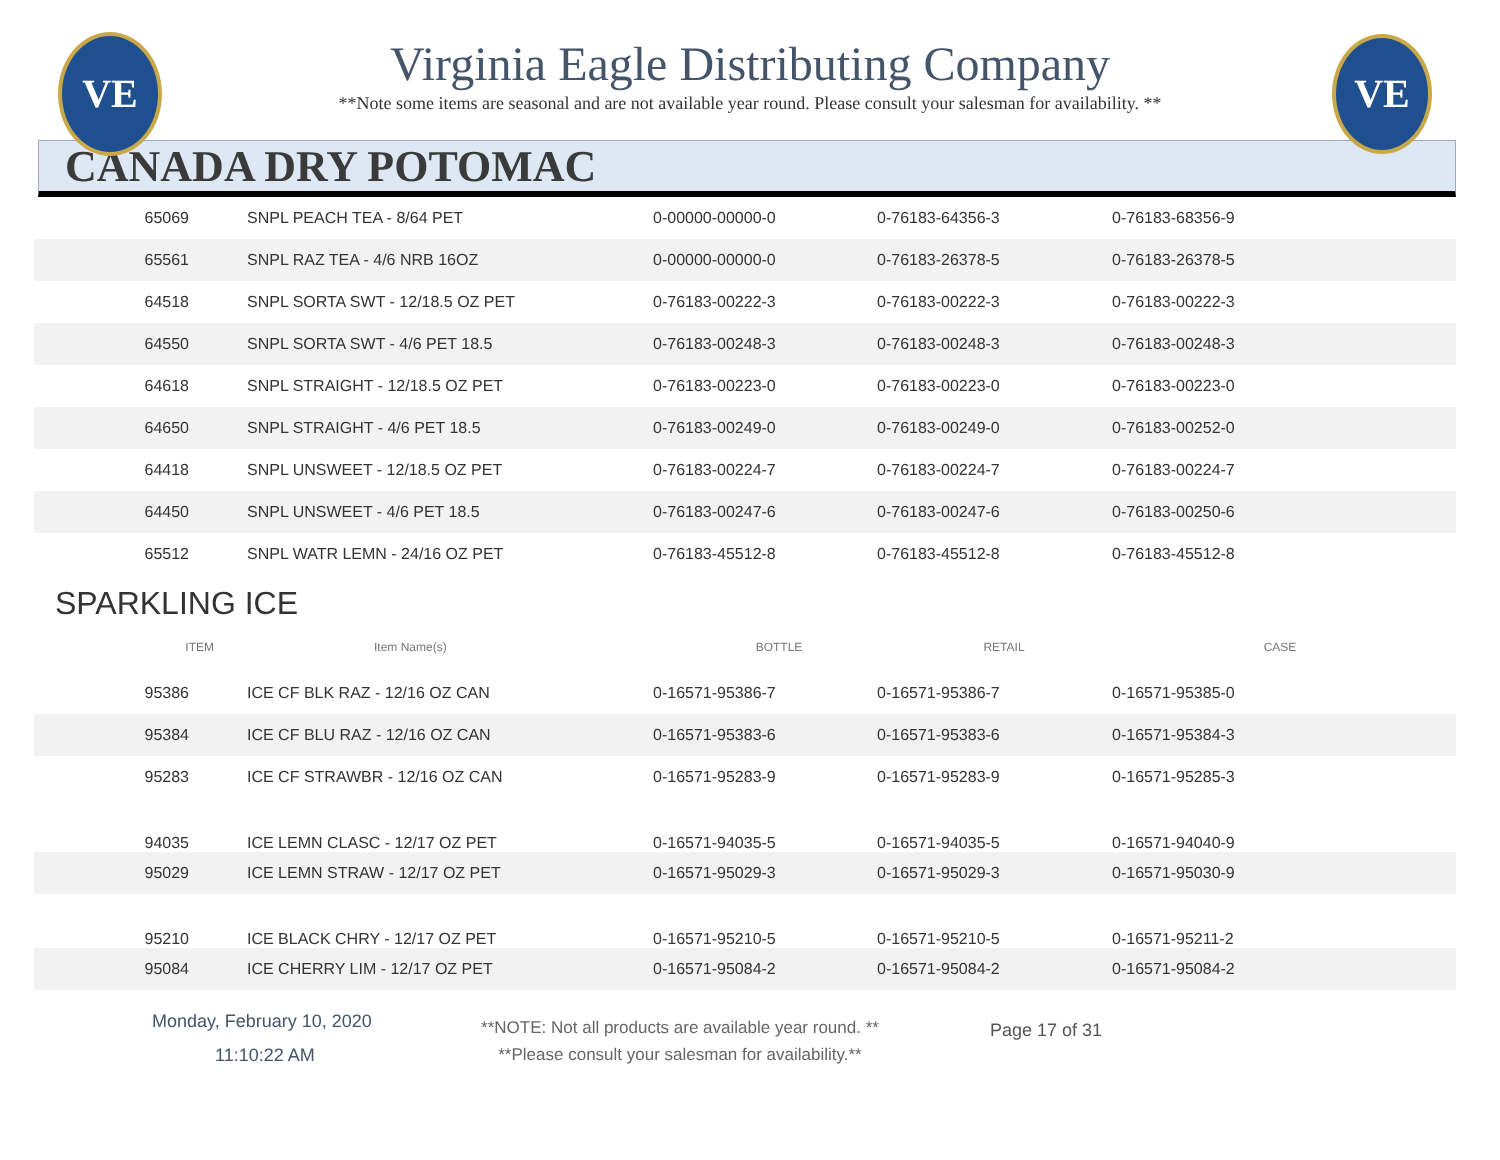VE VE
Virginia Eagle Distributing Company
**Note some items are seasonal and are not available year round. Please consult your salesman for availability. **
CANADA DRY POTOMAC
| 65069 | SNPL PEACH TEA - 8/64 PET | 0-00000-00000-0 | 0-76183-64356-3 | 0-76183-68356-9 |
| 65561 | SNPL RAZ TEA - 4/6 NRB 16OZ | 0-00000-00000-0 | 0-76183-26378-5 | 0-76183-26378-5 |
| 64518 | SNPL SORTA SWT - 12/18.5 OZ PET | 0-76183-00222-3 | 0-76183-00222-3 | 0-76183-00222-3 |
| 64550 | SNPL SORTA SWT - 4/6 PET 18.5 | 0-76183-00248-3 | 0-76183-00248-3 | 0-76183-00248-3 |
| 64618 | SNPL STRAIGHT - 12/18.5 OZ PET | 0-76183-00223-0 | 0-76183-00223-0 | 0-76183-00223-0 |
| 64650 | SNPL STRAIGHT - 4/6 PET 18.5 | 0-76183-00249-0 | 0-76183-00249-0 | 0-76183-00252-0 |
| 64418 | SNPL UNSWEET - 12/18.5 OZ PET | 0-76183-00224-7 | 0-76183-00224-7 | 0-76183-00224-7 |
| 64450 | SNPL UNSWEET - 4/6 PET 18.5 | 0-76183-00247-6 | 0-76183-00247-6 | 0-76183-00250-6 |
| 65512 | SNPL WATR LEMN - 24/16 OZ PET | 0-76183-45512-8 | 0-76183-45512-8 | 0-76183-45512-8 |
SPARKLING ICE
| ITEM | Item Name(s) | BOTTLE | RETAIL | CASE |
| --- | --- | --- | --- | --- |
| 95386 | ICE CF BLK RAZ - 12/16 OZ CAN | 0-16571-95386-7 | 0-16571-95386-7 | 0-16571-95385-0 |
| 95384 | ICE CF BLU RAZ - 12/16 OZ CAN | 0-16571-95383-6 | 0-16571-95383-6 | 0-16571-95384-3 |
| 95283 | ICE CF STRAWBR - 12/16 OZ CAN | 0-16571-95283-9 | 0-16571-95283-9 | 0-16571-95285-3 |
| 94035 | ICE LEMN CLASC - 12/17 OZ PET | 0-16571-94035-5 | 0-16571-94035-5 | 0-16571-94040-9 |
| 95029 | ICE LEMN STRAW - 12/17 OZ PET | 0-16571-95029-3 | 0-16571-95029-3 | 0-16571-95030-9 |
| 95210 | ICE BLACK CHRY - 12/17 OZ PET | 0-16571-95210-5 | 0-16571-95210-5 | 0-16571-95211-2 |
| 95084 | ICE CHERRY LIM - 12/17 OZ PET | 0-16571-95084-2 | 0-16571-95084-2 | 0-16571-95084-2 |
Monday, February 10, 2020
11:10:22 AM
**NOTE: Not all products are available year round. **
**Please consult your salesman for availability.**
Page 17 of 31